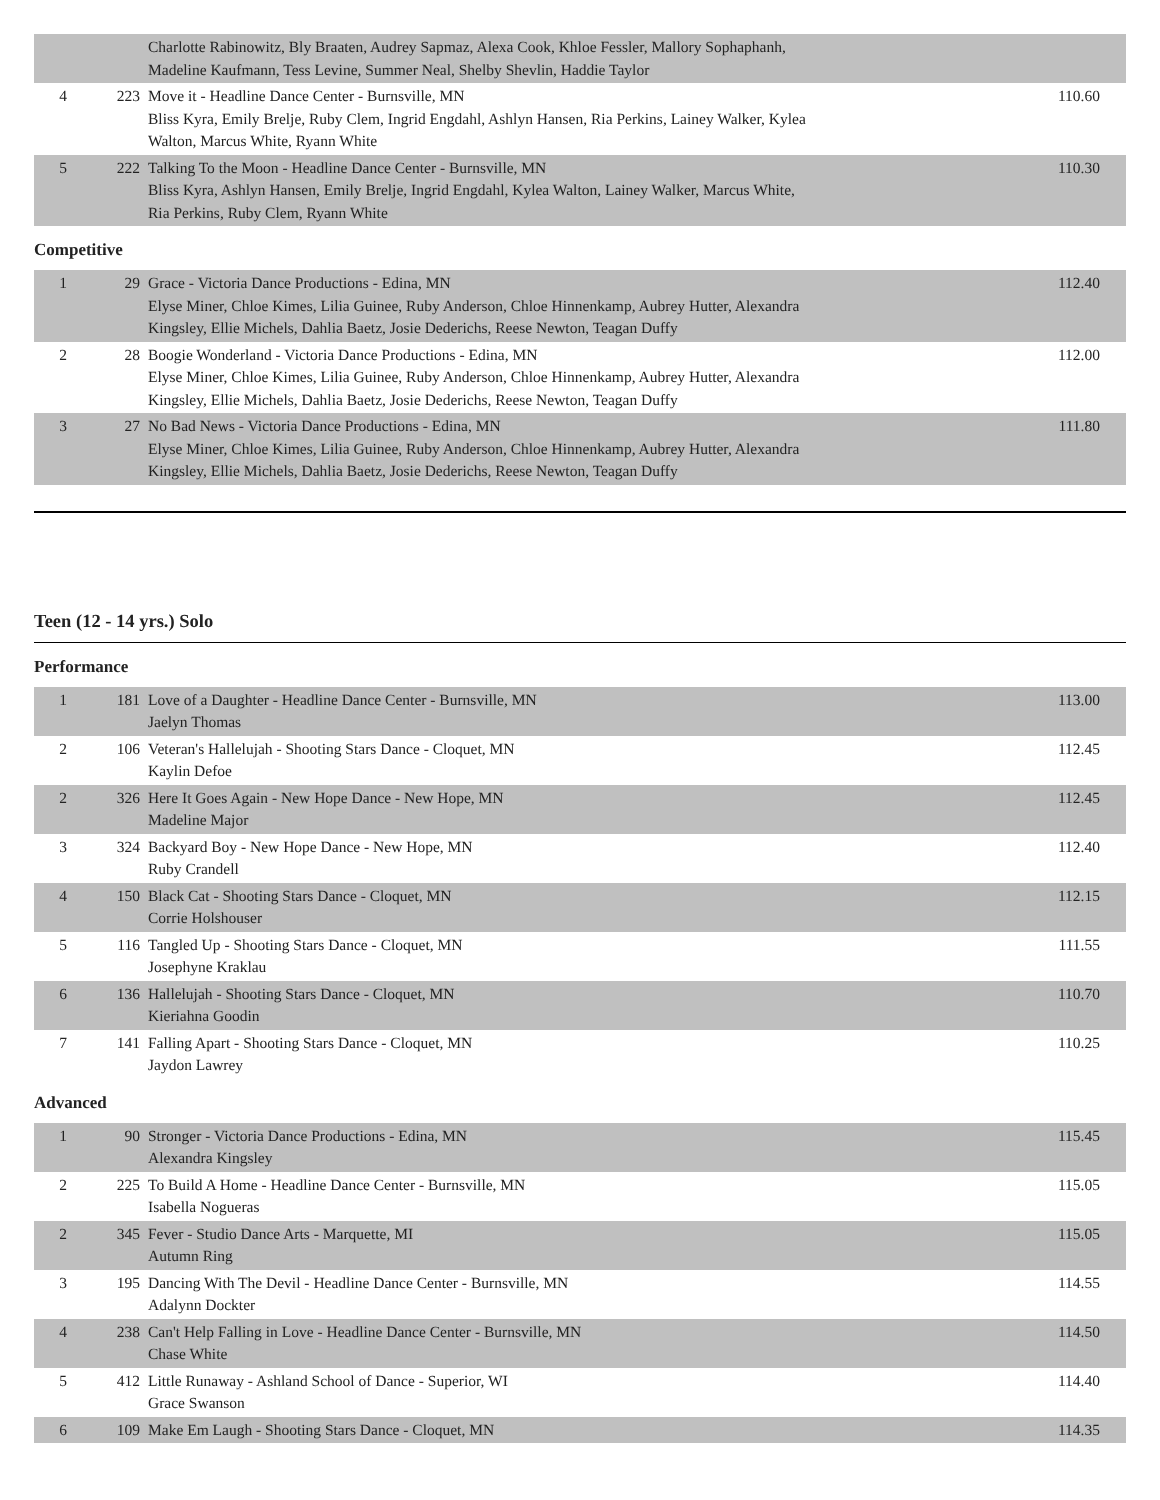| | | Charlotte Rabinowitz, Bly Braaten, Audrey Sapmaz, Alexa Cook, Khloe Fessler, Mallory Sophaphanh, Madeline Kaufmann, Tess Levine, Summer Neal, Shelby Shevlin, Haddie Taylor | |
| 4 | 223 | Move it - Headline Dance Center - Burnsville, MN Bliss Kyra, Emily Brelje, Ruby Clem, Ingrid Engdahl, Ashlyn Hansen, Ria Perkins, Lainey Walker, Kylea Walton, Marcus White, Ryann White | 110.60 |
| 5 | 222 | Talking To the Moon - Headline Dance Center - Burnsville, MN Bliss Kyra, Ashlyn Hansen, Emily Brelje, Ingrid Engdahl, Kylea Walton, Lainey Walker, Marcus White, Ria Perkins, Ruby Clem, Ryann White | 110.30 |
Competitive
| 1 | 29 | Grace - Victoria Dance Productions - Edina, MN Elyse Miner, Chloe Kimes, Lilia Guinee, Ruby Anderson, Chloe Hinnenkamp, Aubrey Hutter, Alexandra Kingsley, Ellie Michels, Dahlia Baetz, Josie Dederichs, Reese Newton, Teagan Duffy | 112.40 |
| 2 | 28 | Boogie Wonderland - Victoria Dance Productions - Edina, MN Elyse Miner, Chloe Kimes, Lilia Guinee, Ruby Anderson, Chloe Hinnenkamp, Aubrey Hutter, Alexandra Kingsley, Ellie Michels, Dahlia Baetz, Josie Dederichs, Reese Newton, Teagan Duffy | 112.00 |
| 3 | 27 | No Bad News - Victoria Dance Productions - Edina, MN Elyse Miner, Chloe Kimes, Lilia Guinee, Ruby Anderson, Chloe Hinnenkamp, Aubrey Hutter, Alexandra Kingsley, Ellie Michels, Dahlia Baetz, Josie Dederichs, Reese Newton, Teagan Duffy | 111.80 |
Teen (12 - 14 yrs.) Solo
Performance
| 1 | 181 | Love of a Daughter - Headline Dance Center - Burnsville, MN Jaelyn Thomas | 113.00 |
| 2 | 106 | Veteran's Hallelujah - Shooting Stars Dance - Cloquet, MN Kaylin Defoe | 112.45 |
| 2 | 326 | Here It Goes Again - New Hope Dance - New Hope, MN Madeline Major | 112.45 |
| 3 | 324 | Backyard Boy - New Hope Dance - New Hope, MN Ruby Crandell | 112.40 |
| 4 | 150 | Black Cat - Shooting Stars Dance - Cloquet, MN Corrie Holshouser | 112.15 |
| 5 | 116 | Tangled Up - Shooting Stars Dance - Cloquet, MN Josephyne Kraklau | 111.55 |
| 6 | 136 | Hallelujah - Shooting Stars Dance - Cloquet, MN Kieriahna Goodin | 110.70 |
| 7 | 141 | Falling Apart - Shooting Stars Dance - Cloquet, MN Jaydon Lawrey | 110.25 |
Advanced
| 1 | 90 | Stronger - Victoria Dance Productions - Edina, MN Alexandra Kingsley | 115.45 |
| 2 | 225 | To Build A Home - Headline Dance Center - Burnsville, MN Isabella Nogueras | 115.05 |
| 2 | 345 | Fever - Studio Dance Arts - Marquette, MI Autumn Ring | 115.05 |
| 3 | 195 | Dancing With The Devil - Headline Dance Center - Burnsville, MN Adalynn Dockter | 114.55 |
| 4 | 238 | Can't Help Falling in Love - Headline Dance Center - Burnsville, MN Chase White | 114.50 |
| 5 | 412 | Little Runaway - Ashland School of Dance - Superior, WI Grace Swanson | 114.40 |
| 6 | 109 | Make Em Laugh - Shooting Stars Dance - Cloquet, MN | 114.35 |